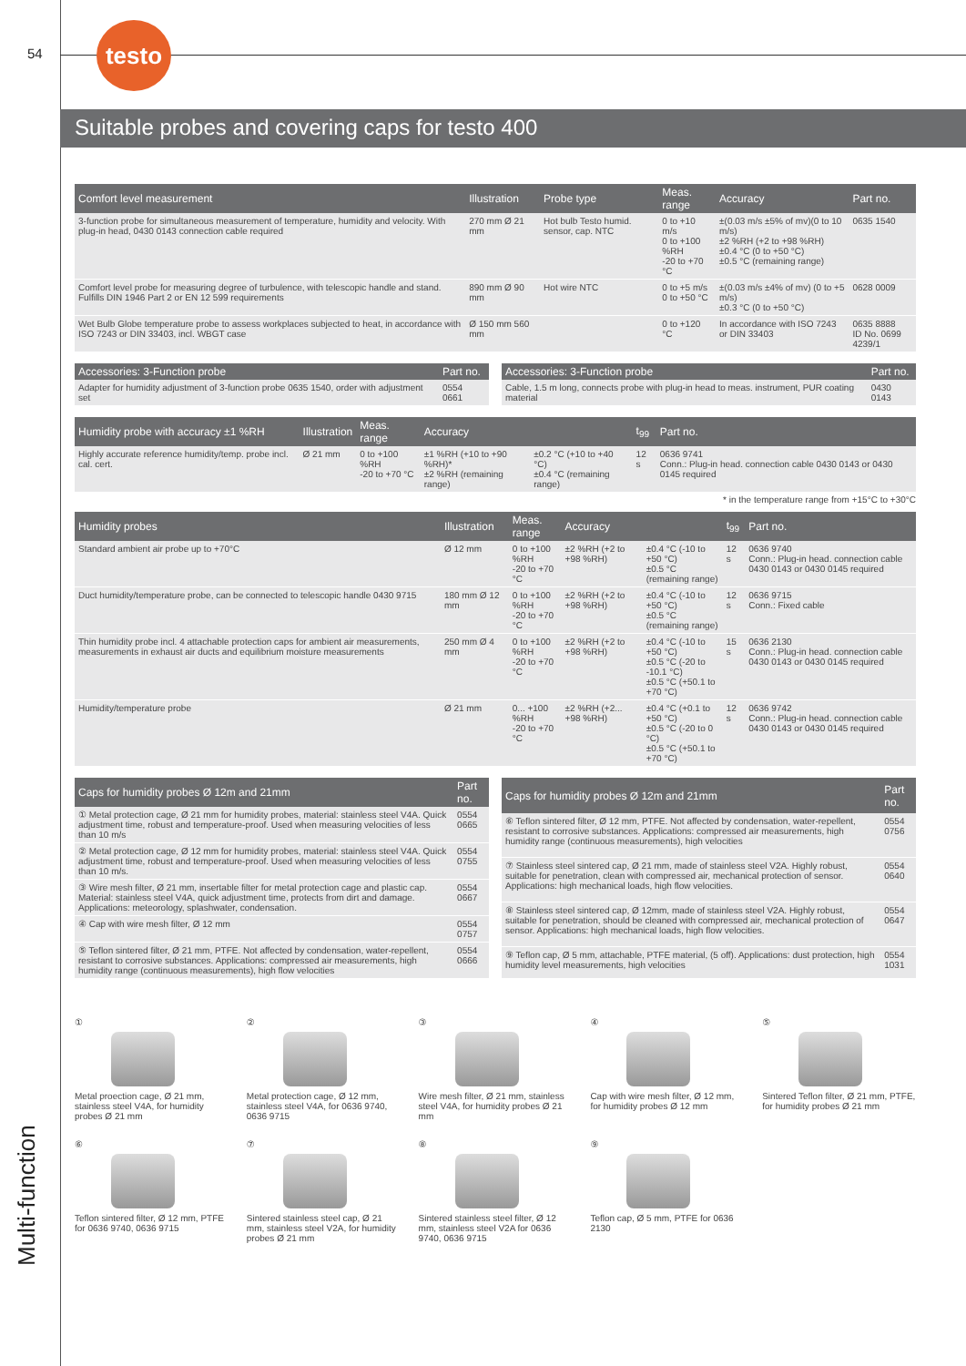54
testo
Suitable probes and covering caps for testo 400
Multi-function
| Comfort level measurement | Illustration | Probe type | Meas. range | Accuracy | Part no. |
| --- | --- | --- | --- | --- | --- |
| 3-function probe for simultaneous measurement of temperature, humidity and velocity. With plug-in head, 0430 0143 connection cable required | 270 mm Ø 21 mm | Hot bulb Testo humid. sensor, cap. NTC | 0 to +10 m/s 0 to +100 %RH -20 to +70 °C | ±(0.03 m/s ±5% of mv)(0 to 10 m/s) ±2 %RH (+2 to +98 %RH) ±0.4 °C (0 to +50 °C) ±0.5 °C (remaining range) | 0635 1540 |
| Comfort level probe for measuring degree of turbulence, with telescopic handle and stand. Fulfills DIN 1946 Part 2 or EN 12 599 requirements | 890 mm Ø 90 mm | Hot wire NTC | 0 to +5 m/s 0 to +50 °C | ±(0.03 m/s ±4% of mv) (0 to +5 m/s) ±0.3 °C (0 to +50 °C) | 0628 0009 |
| Wet Bulb Globe temperature probe to assess workplaces subjected to heat, in accordance with ISO 7243 or DIN 33403, incl. WBGT case | Ø 150 mm 560 mm | | 0 to +120 °C | In accordance with ISO 7243 or DIN 33403 | 0635 8888 ID No. 0699 4239/1 |
| Accessories: 3-Function probe | Part no. |
| --- | --- |
| Adapter for humidity adjustment of 3-function probe 0635 1540, order with adjustment set | 0554 0661 |
| Accessories: 3-Function probe | Part no. |
| --- | --- |
| Cable, 1.5 m long, connects probe with plug-in head to meas. instrument, PUR coating material | 0430 0143 |
| Humidity probe with accuracy ±1 %RH | Illustration | Meas. range | Accuracy | | t<sub>99</sub> | Part no. |
| --- | --- | --- | --- | --- | --- | --- |
| Highly accurate reference humidity/temp. probe incl. cal. cert. | Ø 21 mm | 0 to +100 %RH -20 to +70 °C | ±1 %RH (+10 to +90 %RH)* ±2 %RH (remaining range) | ±0.2 °C (+10 to +40 °C) ±0.4 °C (remaining range) | 12 s | 0636 9741 Conn.: Plug-in head. connection cable 0430 0143 or 0430 0145 required |
* in the temperature range from +15°C to +30°C
| Humidity probes | Illustration | Meas. range | Accuracy | | t<sub>99</sub> | Part no. |
| --- | --- | --- | --- | --- | --- | --- |
| Standard ambient air probe up to +70°C | Ø 12 mm | 0 to +100 %RH -20 to +70 °C | ±2 %RH (+2 to +98 %RH) | ±0.4 °C (-10 to +50 °C) ±0.5 °C (remaining range) | 12 s | 0636 9740 Conn.: Plug-in head. connection cable 0430 0143 or 0430 0145 required |
| Duct humidity/temperature probe, can be connected to telescopic handle 0430 9715 | 180 mm Ø 12 mm | 0 to +100 %RH -20 to +70 °C | ±2 %RH (+2 to +98 %RH) | ±0.4 °C (-10 to +50 °C) ±0.5 °C (remaining range) | 12 s | 0636 9715 Conn.: Fixed cable |
| Thin humidity probe incl. 4 attachable protection caps for ambient air measurements, measurements in exhaust air ducts and equilibrium moisture measurements | 250 mm Ø 4 mm | 0 to +100 %RH -20 to +70 °C | ±2 %RH (+2 to +98 %RH) | ±0.4 °C (-10 to +50 °C) ±0.5 °C (-20 to -10.1 °C) ±0.5 °C (+50.1 to +70 °C) | 15 s | 0636 2130 Conn.: Plug-in head. connection cable 0430 0143 or 0430 0145 required |
| Humidity/temperature probe | Ø 21 mm | 0... +100 %RH -20 to +70 °C | ±2 %RH (+2... +98 %RH) | ±0.4 °C (+0.1 to +50 °C) ±0.5 °C (-20 to 0 °C) ±0.5 °C (+50.1 to +70 °C) | 12 s | 0636 9742 Conn.: Plug-in head. connection cable 0430 0143 or 0430 0145 required |
| Caps for humidity probes Ø 12m and 21mm | Part no. |
| --- | --- |
| ① Metal protection cage, Ø 21 mm for humidity probes, material: stainless steel V4A. Quick adjustment time, robust and temperature-proof. Used when measuring velocities of less than 10 m/s | 0554 0665 |
| ② Metal protection cage, Ø 12 mm for humidity probes, material: stainless steel V4A. Quick adjustment time, robust and temperature-proof. Used when measuring velocities of less than 10 m/s. | 0554 0755 |
| ③ Wire mesh filter, Ø 21 mm, insertable filter for metal protection cage and plastic cap. Material: stainless steel V4A, quick adjustment time, protects from dirt and damage. Applications: meteorology, splashwater, condensation. | 0554 0667 |
| ④ Cap with wire mesh filter, Ø 12 mm | 0554 0757 |
| ⑤ Teflon sintered filter, Ø 21 mm, PTFE. Not affected by condensation, water-repellent, resistant to corrosive substances. Applications: compressed air measurements, high humidity range (continuous measurements), high flow velocities | 0554 0666 |
| Caps for humidity probes Ø 12m and 21mm | Part no. |
| --- | --- |
| ⑥ Teflon sintered filter, Ø 12 mm, PTFE. Not affected by condensation, water-repellent, resistant to corrosive substances. Applications: compressed air measurements, high humidity range (continuous measurements), high velocities | 0554 0756 |
| ⑦ Stainless steel sintered cap, Ø 21 mm, made of stainless steel V2A. Highly robust, suitable for penetration, clean with compressed air, mechanical protection of sensor. Applications: high mechanical loads, high flow velocities. | 0554 0640 |
| ⑧ Stainless steel sintered cap, Ø 12mm, made of stainless steel V2A. Highly robust, suitable for penetration, should be cleaned with compressed air, mechanical protection of sensor. Applications: high mechanical loads, high flow velocities. | 0554 0647 |
| ⑨ Teflon cap, Ø 5 mm, attachable, PTFE material, (5 off). Applications: dust protection, high humidity level measurements, high velocities | 0554 1031 |
①
Metal proection cage, Ø 21 mm, stainless steel V4A, for humidity probes Ø 21 mm
②
Metal protection cage, Ø 12 mm, stainless steel V4A, for 0636 9740, 0636 9715
③
Wire mesh filter, Ø 21 mm, stainless steel V4A, for humidity probes Ø 21 mm
④
Cap with wire mesh filter, Ø 12 mm, for humidity probes Ø 12 mm
⑤
Sintered Teflon filter, Ø 21 mm, PTFE, for humidity probes Ø 21 mm
⑥
Teflon sintered filter, Ø 12 mm, PTFE for 0636 9740, 0636 9715
⑦
Sintered stainless steel cap, Ø 21 mm, stainless steel V2A, for humidity probes Ø 21 mm
⑧
Sintered stainless steel filter, Ø 12 mm, stainless steel V2A for 0636 9740, 0636 9715
⑨
Teflon cap, Ø 5 mm, PTFE for 0636 2130